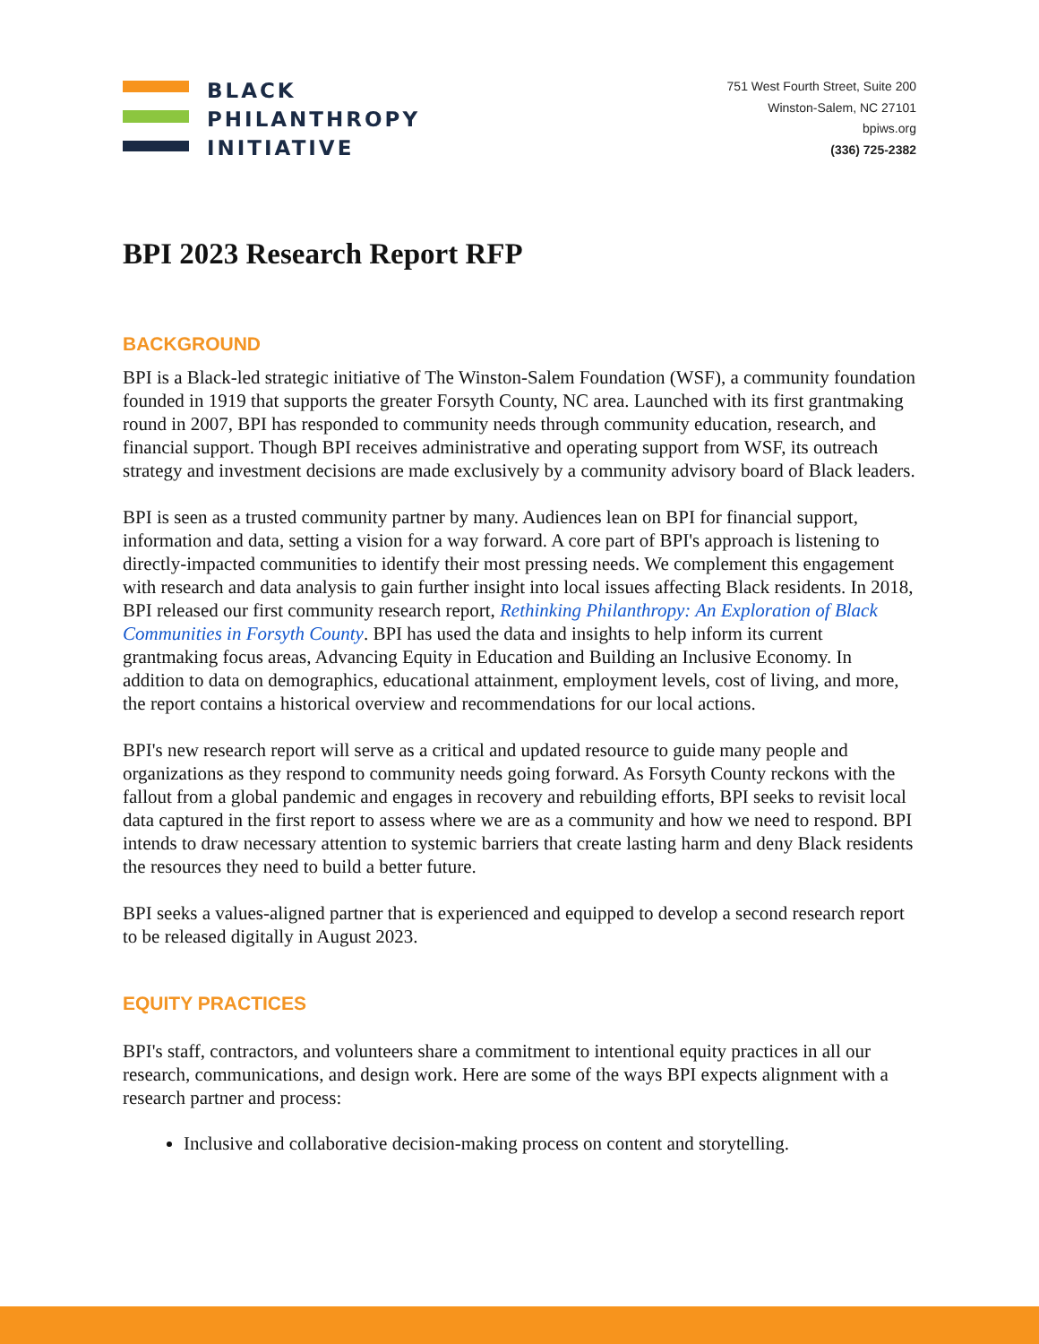BLACK
PHILANTHROPY
INITIATIVE
751 West Fourth Street, Suite 200
Winston-Salem, NC 27101
bpiws.org
(336) 725-2382
BPI 2023 Research Report RFP
BACKGROUND
BPI is a Black-led strategic initiative of The Winston-Salem Foundation (WSF), a community foundation founded in 1919 that supports the greater Forsyth County, NC area. Launched with its first grantmaking round in 2007, BPI has responded to community needs through community education, research, and financial support. Though BPI receives administrative and operating support from WSF, its outreach strategy and investment decisions are made exclusively by a community advisory board of Black leaders.
BPI is seen as a trusted community partner by many. Audiences lean on BPI for financial support, information and data, setting a vision for a way forward. A core part of BPI's approach is listening to directly-impacted communities to identify their most pressing needs. We complement this engagement with research and data analysis to gain further insight into local issues affecting Black residents. In 2018, BPI released our first community research report, Rethinking Philanthropy: An Exploration of Black Communities in Forsyth County. BPI has used the data and insights to help inform its current grantmaking focus areas, Advancing Equity in Education and Building an Inclusive Economy. In addition to data on demographics, educational attainment, employment levels, cost of living, and more, the report contains a historical overview and recommendations for our local actions.
BPI's new research report will serve as a critical and updated resource to guide many people and organizations as they respond to community needs going forward. As Forsyth County reckons with the fallout from a global pandemic and engages in recovery and rebuilding efforts, BPI seeks to revisit local data captured in the first report to assess where we are as a community and how we need to respond. BPI intends to draw necessary attention to systemic barriers that create lasting harm and deny Black residents the resources they need to build a better future.
BPI seeks a values-aligned partner that is experienced and equipped to develop a second research report to be released digitally in August 2023.
EQUITY PRACTICES
BPI's staff, contractors, and volunteers share a commitment to intentional equity practices in all our research, communications, and design work. Here are some of the ways BPI expects alignment with a research partner and process:
Inclusive and collaborative decision-making process on content and storytelling.